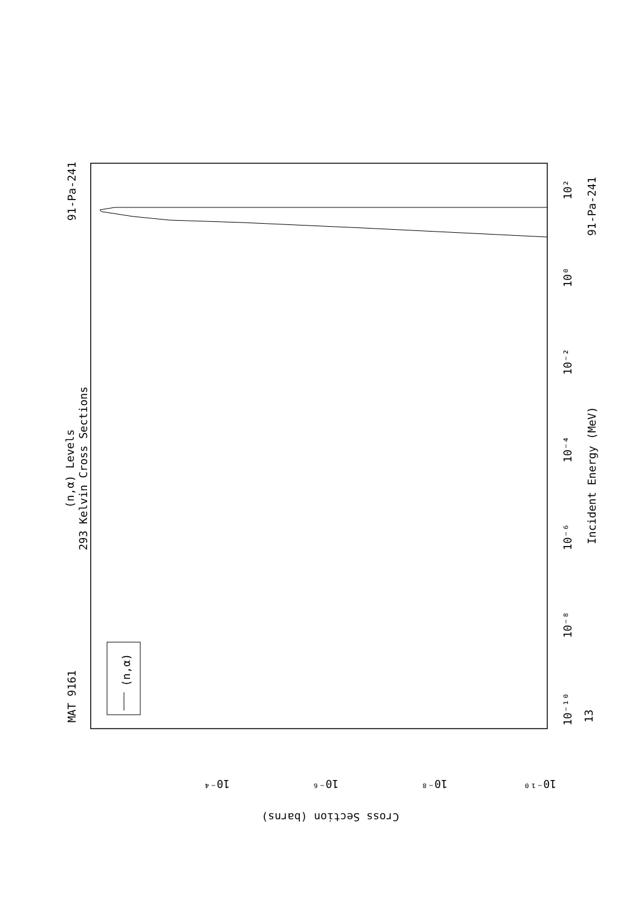MAT 9161
91-Pa-241
(n,α) Levels
293 Kelvin Cross Sections
(n,α)
Incident Energy (MeV)
91-Pa-241
13
10²
10⁰
10⁻²
10⁻⁴
10⁻⁶
10⁻⁸
10⁻¹⁰
10⁻⁴
10⁻⁶
10⁻⁸
10⁻¹⁰
Cross Section (barns)